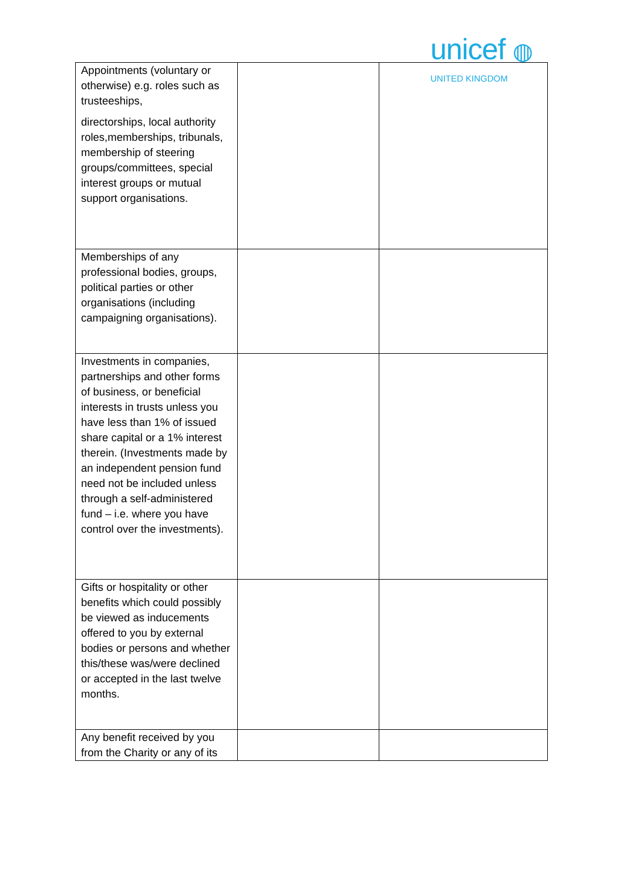unicef ◍
UNITED KINGDOM
| Appointments (voluntary or otherwise) e.g. roles such as trusteeships, directorships, local authority roles,memberships, tribunals, membership of steering groups/committees, special interest groups or mutual support organisations. | | |
| Memberships of any professional bodies, groups, political parties or other organisations (including campaigning organisations). | | |
| Investments in companies, partnerships and other forms of business, or beneficial interests in trusts unless you have less than 1% of issued share capital or a 1% interest therein. (Investments made by an independent pension fund need not be included unless through a self-administered fund – i.e. where you have control over the investments). | | |
| Gifts or hospitality or other benefits which could possibly be viewed as inducements offered to you by external bodies or persons and whether this/these was/were declined or accepted in the last twelve months. | | |
| Any benefit received by you from the Charity or any of its | | |